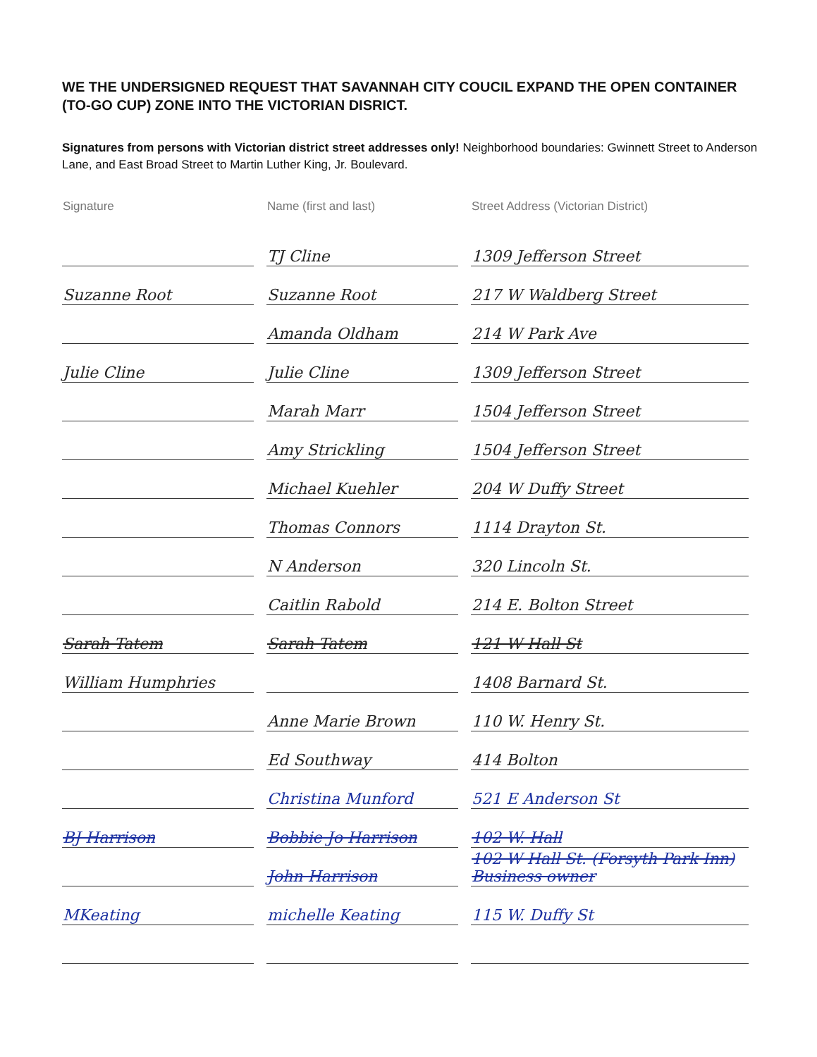WE THE UNDERSIGNED REQUEST THAT SAVANNAH CITY COUCIL EXPAND THE OPEN CONTAINER (TO-GO CUP) ZONE INTO THE VICTORIAN DISRICT.
Signatures from persons with Victorian district street addresses only! Neighborhood boundaries: Gwinnett Street to Anderson Lane, and East Broad Street to Martin Luther King, Jr. Boulevard.
| Signature | Name (first and last) | Street Address (Victorian District) |
| --- | --- | --- |
| | TJ Cline | 1309 Jefferson Street |
| Suzanne Root | Suzanne Root | 217 W Waldberg Street |
| | Amanda Oldham | 214 W Park Ave |
| Julie Cline | Julie Cline | 1309 Jefferson Street |
| | Marah Marr | 1504 Jefferson Street |
| | Amy Strickling | 1504 Jefferson Street |
| | Michael Kuehler | 204 W Duffy Street |
| | Thomas Connors | 1114 Drayton St. |
| | N Anderson | 320 Lincoln St. |
| | Caitlin Rabold | 214 E. Bolton Street |
| Sarah Tatem | Sarah Tatem | 121 W Hall St |
| William Humphries | | 1408 Barnard St. |
| | Anne Marie Brown | 110 W. Henry St. |
| | Ed Southway | 414 Bolton |
| | Christina Munford | 521 E Anderson St |
| BJ Harrison | Bobbie Jo Harrison | 102 W. Hall |
| | John Harrison | 102 W Hall St. (Forsyth Park Inn) Business owner |
| MKeating | michelle Keating | 115 W. Duffy St |